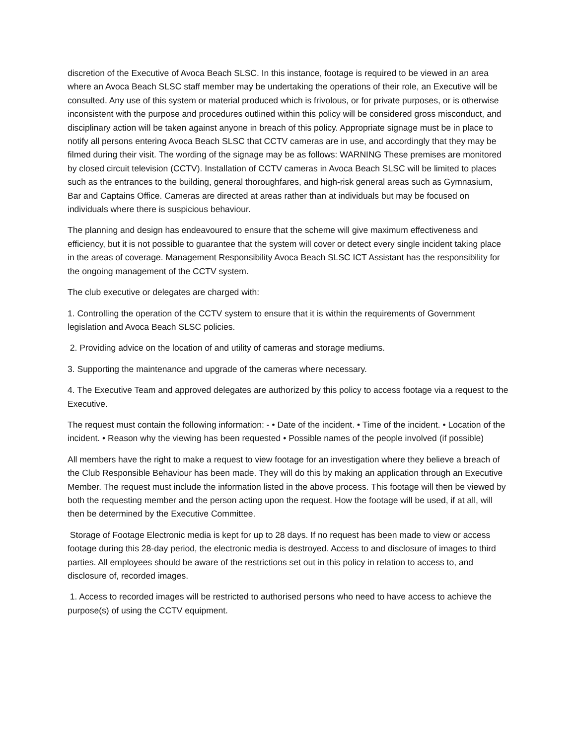discretion of the Executive of Avoca Beach SLSC. In this instance, footage is required to be viewed in an area where an Avoca Beach SLSC staff member may be undertaking the operations of their role, an Executive will be consulted. Any use of this system or material produced which is frivolous, or for private purposes, or is otherwise inconsistent with the purpose and procedures outlined within this policy will be considered gross misconduct, and disciplinary action will be taken against anyone in breach of this policy. Appropriate signage must be in place to notify all persons entering Avoca Beach SLSC that CCTV cameras are in use, and accordingly that they may be filmed during their visit. The wording of the signage may be as follows: WARNING These premises are monitored by closed circuit television (CCTV). Installation of CCTV cameras in Avoca Beach SLSC will be limited to places such as the entrances to the building, general thoroughfares, and high-risk general areas such as Gymnasium, Bar and Captains Office. Cameras are directed at areas rather than at individuals but may be focused on individuals where there is suspicious behaviour.
The planning and design has endeavoured to ensure that the scheme will give maximum effectiveness and efficiency, but it is not possible to guarantee that the system will cover or detect every single incident taking place in the areas of coverage. Management Responsibility Avoca Beach SLSC ICT Assistant has the responsibility for the ongoing management of the CCTV system.
The club executive or delegates are charged with:
1. Controlling the operation of the CCTV system to ensure that it is within the requirements of Government legislation and Avoca Beach SLSC policies.
2. Providing advice on the location of and utility of cameras and storage mediums.
3. Supporting the maintenance and upgrade of the cameras where necessary.
4. The Executive Team and approved delegates are authorized by this policy to access footage via a request to the Executive.
The request must contain the following information: - • Date of the incident. • Time of the incident. • Location of the incident. • Reason why the viewing has been requested • Possible names of the people involved (if possible)
All members have the right to make a request to view footage for an investigation where they believe a breach of the Club Responsible Behaviour has been made. They will do this by making an application through an Executive Member. The request must include the information listed in the above process. This footage will then be viewed by both the requesting member and the person acting upon the request. How the footage will be used, if at all, will then be determined by the Executive Committee.
Storage of Footage Electronic media is kept for up to 28 days. If no request has been made to view or access footage during this 28-day period, the electronic media is destroyed. Access to and disclosure of images to third parties. All employees should be aware of the restrictions set out in this policy in relation to access to, and disclosure of, recorded images.
1. Access to recorded images will be restricted to authorised persons who need to have access to achieve the purpose(s) of using the CCTV equipment.